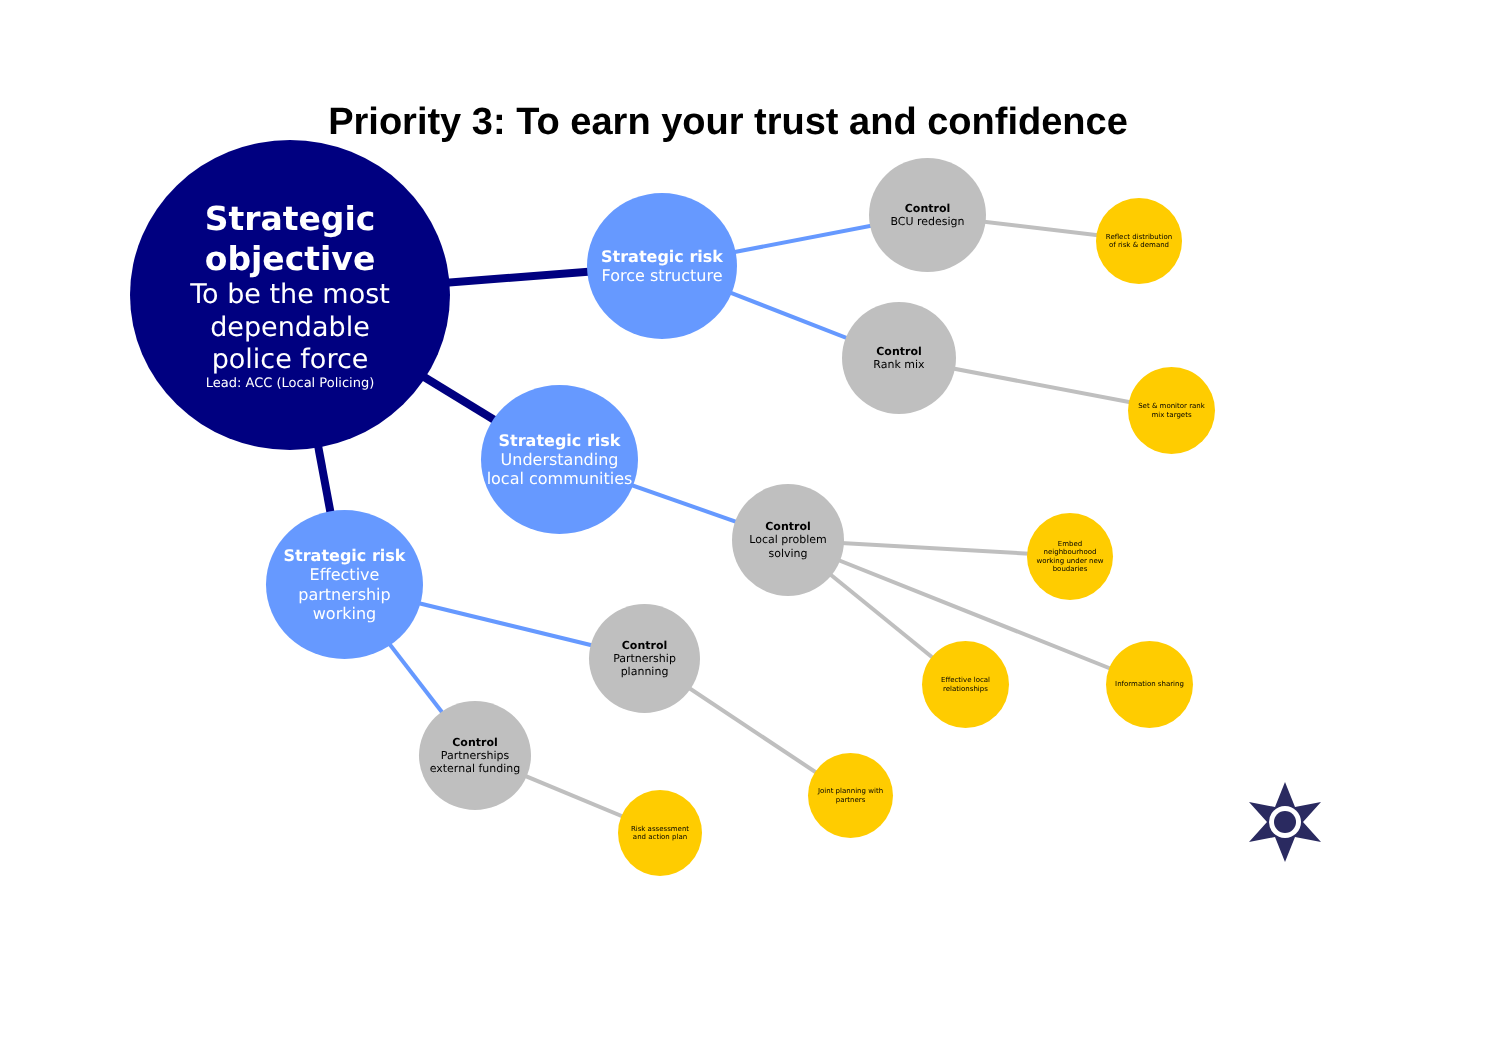Priority 3: To earn your trust and confidence
Strategic
objective
To be the most
dependable
police force
Lead: ACC (Local Policing)
Strategic risk
Force structure
Strategic risk
Understanding local communities
Strategic risk
Effective partnership working
Control
BCU redesign
Control
Rank mix
Control
Local problem solving
Control
Partnership planning
Control
Partnerships external funding
Reflect distribution of risk & demand
Set & monitor rank mix targets
Embed neighbourhood working under new boudaries
Effective local relationships
Information sharing
Joint planning with partners
Risk assessment and action plan